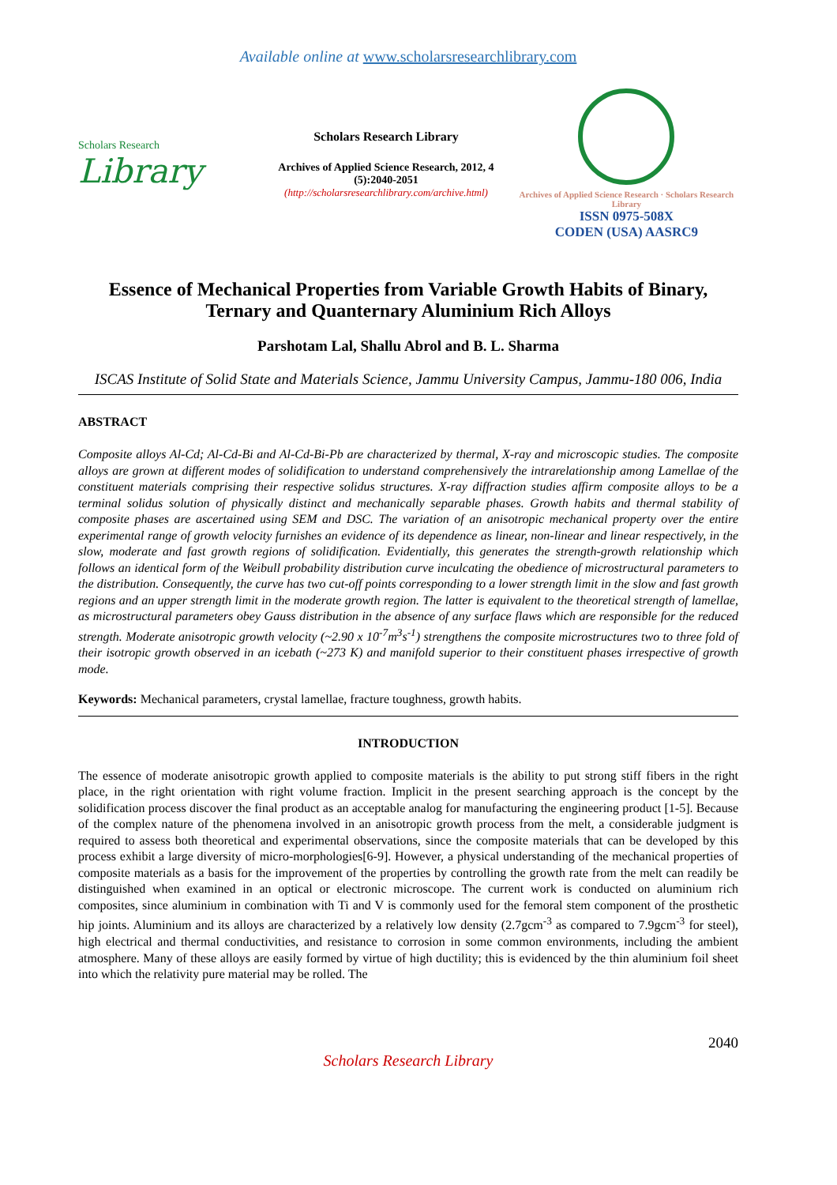Available online at www.scholarsresearchlibrary.com
Scholars Research
Library
Scholars Research Library
Archives of Applied Science Research, 2012, 4 (5):2040-2051
(http://scholarsresearchlibrary.com/archive.html)
Archives of Applied Science Research · Scholars Research Library
ISSN 0975-508X
CODEN (USA) AASRC9
Essence of Mechanical Properties from Variable Growth Habits of Binary, Ternary and Quanternary Aluminium Rich Alloys
Parshotam Lal, Shallu Abrol and B. L. Sharma
ISCAS Institute of Solid State and Materials Science, Jammu University Campus, Jammu-180 006, India
ABSTRACT
Composite alloys Al-Cd; Al-Cd-Bi and Al-Cd-Bi-Pb are characterized by thermal, X-ray and microscopic studies. The composite alloys are grown at different modes of solidification to understand comprehensively the intrarelationship among Lamellae of the constituent materials comprising their respective solidus structures. X-ray diffraction studies affirm composite alloys to be a terminal solidus solution of physically distinct and mechanically separable phases. Growth habits and thermal stability of composite phases are ascertained using SEM and DSC. The variation of an anisotropic mechanical property over the entire experimental range of growth velocity furnishes an evidence of its dependence as linear, non-linear and linear respectively, in the slow, moderate and fast growth regions of solidification. Evidentially, this generates the strength-growth relationship which follows an identical form of the Weibull probability distribution curve inculcating the obedience of microstructural parameters to the distribution. Consequently, the curve has two cut-off points corresponding to a lower strength limit in the slow and fast growth regions and an upper strength limit in the moderate growth region. The latter is equivalent to the theoretical strength of lamellae, as microstructural parameters obey Gauss distribution in the absence of any surface flaws which are responsible for the reduced strength. Moderate anisotropic growth velocity (~2.90 x 10<sup>-7</sup>m<sup>3</sup>s<sup>-1</sup>) strengthens the composite microstructures two to three fold of their isotropic growth observed in an icebath (~273 K) and manifold superior to their constituent phases irrespective of growth mode.
Keywords: Mechanical parameters, crystal lamellae, fracture toughness, growth habits.
INTRODUCTION
The essence of moderate anisotropic growth applied to composite materials is the ability to put strong stiff fibers in the right place, in the right orientation with right volume fraction. Implicit in the present searching approach is the concept by the solidification process discover the final product as an acceptable analog for manufacturing the engineering product [1-5]. Because of the complex nature of the phenomena involved in an anisotropic growth process from the melt, a considerable judgment is required to assess both theoretical and experimental observations, since the composite materials that can be developed by this process exhibit a large diversity of micro-morphologies[6-9]. However, a physical understanding of the mechanical properties of composite materials as a basis for the improvement of the properties by controlling the growth rate from the melt can readily be distinguished when examined in an optical or electronic microscope. The current work is conducted on aluminium rich composites, since aluminium in combination with Ti and V is commonly used for the femoral stem component of the prosthetic hip joints. Aluminium and its alloys are characterized by a relatively low density (2.7gcm<sup>-3</sup> as compared to 7.9gcm<sup>-3</sup> for steel), high electrical and thermal conductivities, and resistance to corrosion in some common environments, including the ambient atmosphere. Many of these alloys are easily formed by virtue of high ductility; this is evidenced by the thin aluminium foil sheet into which the relativity pure material may be rolled. The
2040
Scholars Research Library